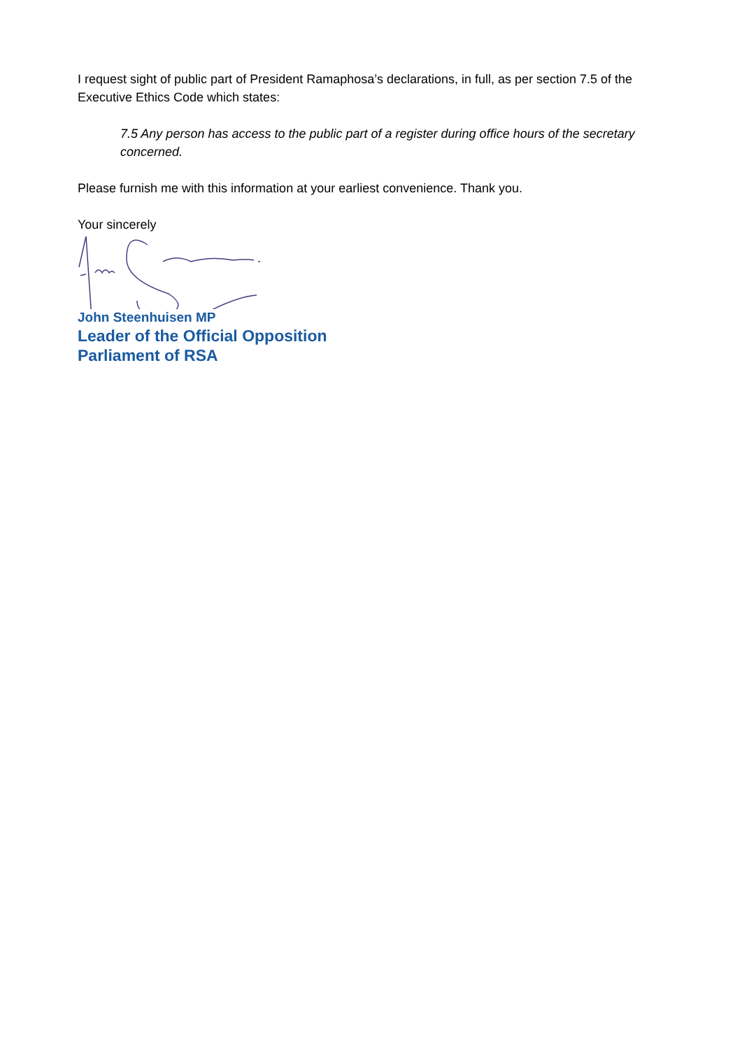I request sight of public part of President Ramaphosa’s declarations, in full, as per section 7.5 of the Executive Ethics Code which states:
7.5 Any person has access to the public part of a register during office hours of the secretary concerned.
Please furnish me with this information at your earliest convenience. Thank you.
Your sincerely
John Steenhuisen MP
Leader of the Official Opposition
Parliament of RSA